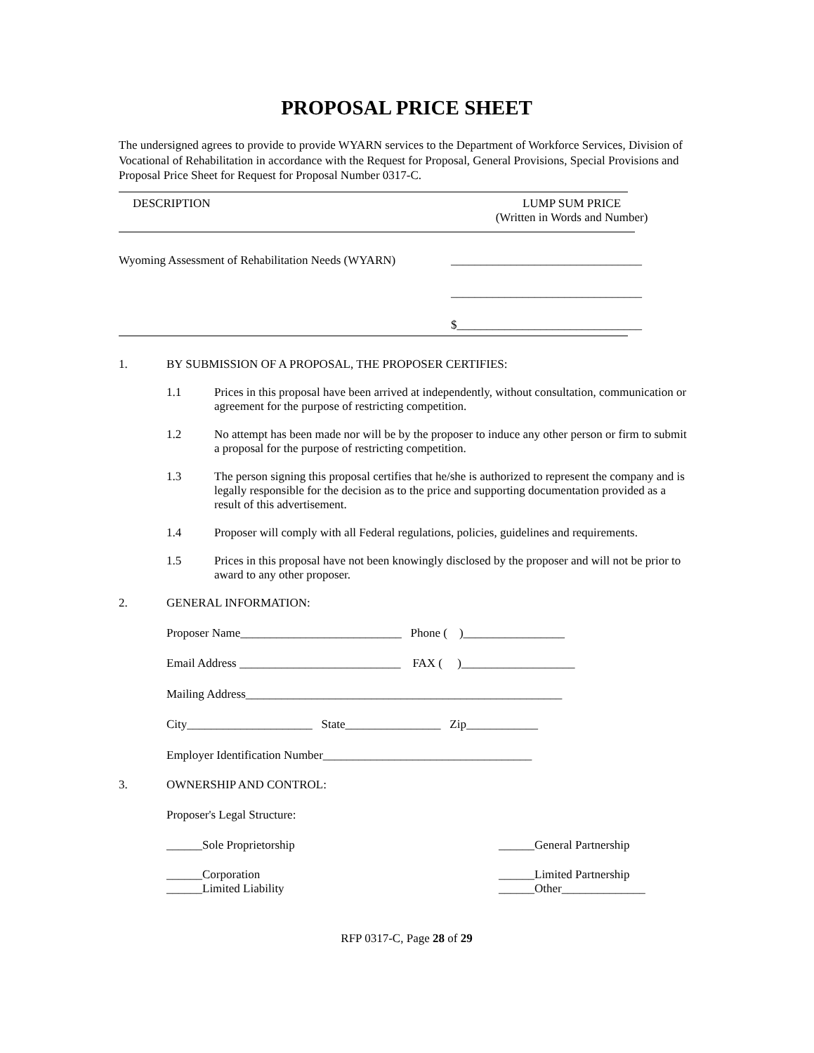PROPOSAL PRICE SHEET
The undersigned agrees to provide to provide WYARN services to the Department of Workforce Services, Division of Vocational of Rehabilitation in accordance with the Request for Proposal, General Provisions, Special Provisions and Proposal Price Sheet for Request for Proposal Number 0317-C.
DESCRIPTION LUMP SUM PRICE
(Written in Words and Number)
Wyoming Assessment of Rehabilitation Needs (WYARN)
________________________________
________________________________
$_______________________________
1. BY SUBMISSION OF A PROPOSAL, THE PROPOSER CERTIFIES:
1.1 Prices in this proposal have been arrived at independently, without consultation, communication or agreement for the purpose of restricting competition.
1.2 No attempt has been made nor will be by the proposer to induce any other person or firm to submit a proposal for the purpose of restricting competition.
1.3 The person signing this proposal certifies that he/she is authorized to represent the company and is legally responsible for the decision as to the price and supporting documentation provided as a result of this advertisement.
1.4 Proposer will comply with all Federal regulations, policies, guidelines and requirements.
1.5 Prices in this proposal have not been knowingly disclosed by the proposer and will not be prior to award to any other proposer.
2. GENERAL INFORMATION:
Proposer Name___________________________ Phone ( )_________________
Email Address ___________________________ FAX ( )___________________
Mailing Address_____________________________________________________
City_____________________ State________________ Zip____________
Employer Identification Number___________________________________
3. OWNERSHIP AND CONTROL:
Proposer's Legal Structure:
______Sole Proprietorship ______General Partnership
______Corporation
______Limited Liability
______Limited Partnership
______Other______________
RFP 0317-C, Page 28 of 29